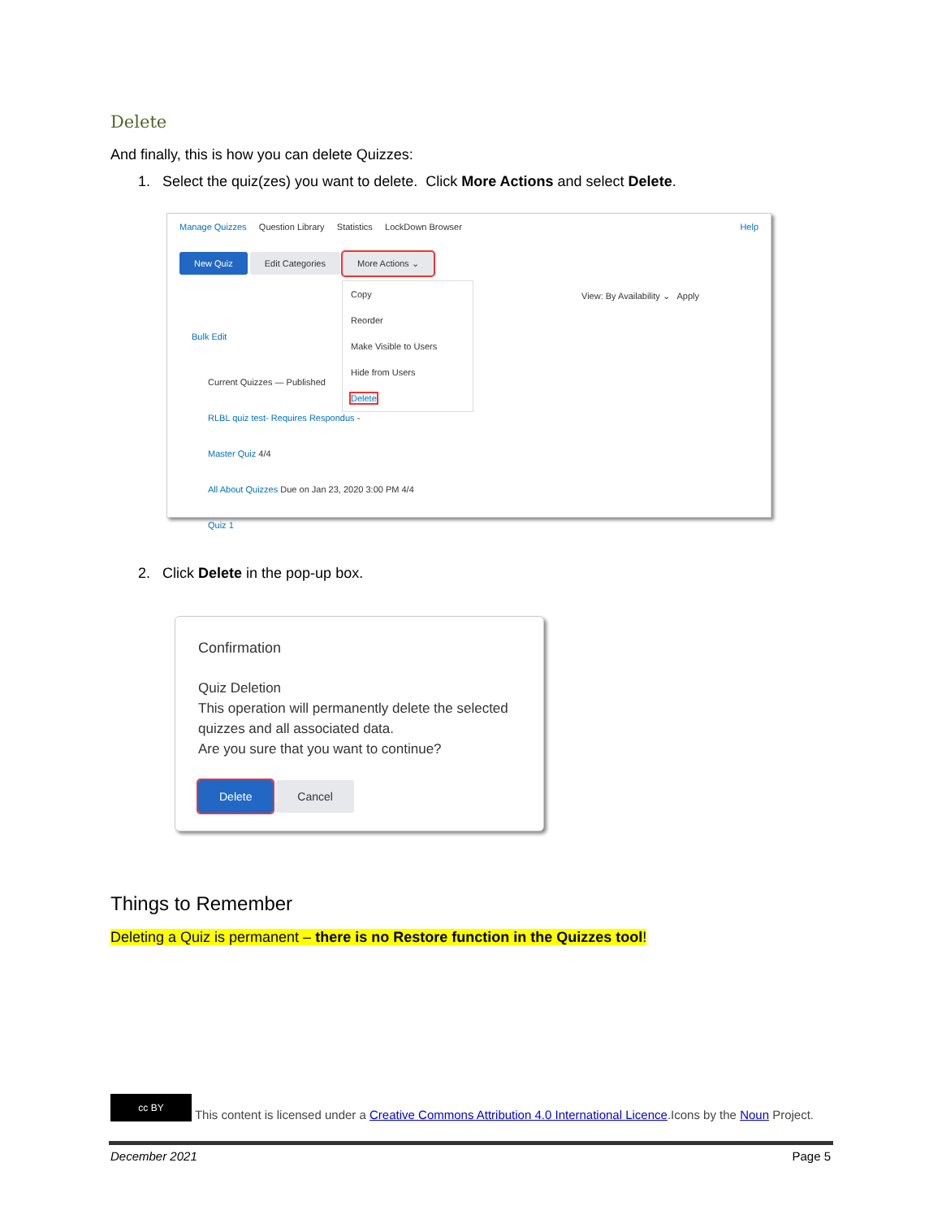Delete
And finally, this is how you can delete Quizzes:
1. Select the quiz(zes) you want to delete. Click More Actions and select Delete.
Manage Quizzes Question Library Statistics LockDown Browser Help
New Quiz Edit Categories More Actions ⌄
Copy
Reorder
Make Visible to Users
Hide from Users
Delete
View: By Availability ⌄ Apply
Bulk Edit
Current Quizzes — Published
RLBL quiz test- Requires Respondus -
Master Quiz 4/4
All About Quizzes Due on Jan 23, 2020 3:00 PM 4/4
Quiz 1
2. Click Delete in the pop-up box.
Confirmation
Quiz Deletion
This operation will permanently delete the selected quizzes and all associated data.
Are you sure that you want to continue?
Delete Cancel
Things to Remember
Deleting a Quiz is permanent – there is no Restore function in the Quizzes tool!
cc BY This content is licensed under a Creative Commons Attribution 4.0 International Licence.Icons by the Noun Project.
December 2021 Page 5